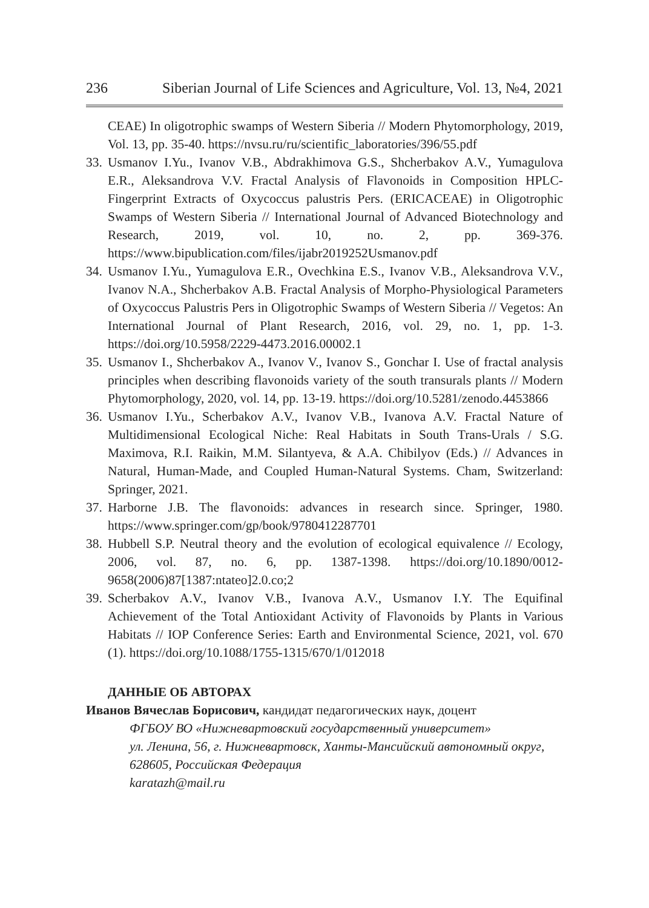236 Siberian Journal of Life Sciences and Agriculture, Vol. 13, №4, 2021
CEAE) In oligotrophic swamps of Western Siberia // Modern Phytomorphology, 2019, Vol. 13, pp. 35-40. https://nvsu.ru/ru/scientific_laboratories/396/55.pdf
33. Usmanov I.Yu., Ivanov V.B., Abdrakhimova G.S., Shcherbakov A.V., Yumagulova E.R., Aleksandrova V.V. Fractal Analysis of Flavonoids in Composition HPLC-Fingerprint Extracts of Oxycoccus palustris Pers. (ERICACEAE) in Oligotrophic Swamps of Western Siberia // International Journal of Advanced Biotechnology and Research, 2019, vol. 10, no. 2, pp. 369-376. https://www.bipublication.com/files/ijabr2019252Usmanov.pdf
34. Usmanov I.Yu., Yumagulova E.R., Ovechkina E.S., Ivanov V.B., Aleksandrova V.V., Ivanov N.A., Shcherbakov A.B. Fractal Analysis of Morpho-Physiological Parameters of Oxycoccus Palustris Pers in Oligotrophic Swamps of Western Siberia // Vegetos: An International Journal of Plant Research, 2016, vol. 29, no. 1, pp. 1-3. https://doi.org/10.5958/2229-4473.2016.00002.1
35. Usmanov I., Shcherbakov A., Ivanov V., Ivanov S., Gonchar I. Use of fractal analysis principles when describing flavonoids variety of the south transurals plants // Modern Phytomorphology, 2020, vol. 14, pp. 13-19. https://doi.org/10.5281/zenodo.4453866
36. Usmanov I.Yu., Scherbakov A.V., Ivanov V.B., Ivanova A.V. Fractal Nature of Multidimensional Ecological Niche: Real Habitats in South Trans-Urals / S.G. Maximova, R.I. Raikin, M.M. Silantyeva, & A.A. Chibilyov (Eds.) // Advances in Natural, Human-Made, and Coupled Human-Natural Systems. Cham, Switzerland: Springer, 2021.
37. Harborne J.B. The flavonoids: advances in research since. Springer, 1980. https://www.springer.com/gp/book/9780412287701
38. Hubbell S.P. Neutral theory and the evolution of ecological equivalence // Ecology, 2006, vol. 87, no. 6, pp. 1387-1398. https://doi.org/10.1890/0012-9658(2006)87[1387:ntateo]2.0.co;2
39. Scherbakov A.V., Ivanov V.B., Ivanova A.V., Usmanov I.Y. The Equifinal Achievement of the Total Antioxidant Activity of Flavonoids by Plants in Various Habitats // IOP Conference Series: Earth and Environmental Science, 2021, vol. 670 (1). https://doi.org/10.1088/1755-1315/670/1/012018
ДАННЫЕ ОБ АВТОРАХ
Иванов Вячеслав Борисович, кандидат педагогических наук, доцент
ФГБОУ ВО «Нижневартовский государственный университет»
ул. Ленина, 56, г. Нижневартовск, Ханты-Мансийский автономный округ, 628605, Российская Федерация
karatazh@mail.ru